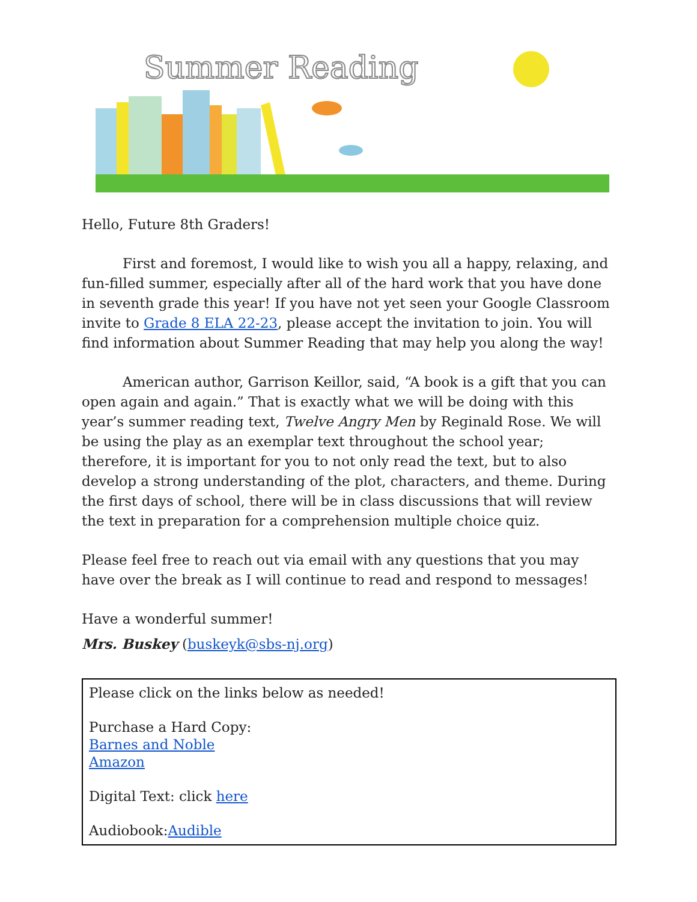Summer Reading
Hello, Future 8th Graders!
First and foremost, I would like to wish you all a happy, relaxing, and fun-filled summer, especially after all of the hard work that you have done in seventh grade this year! If you have not yet seen your Google Classroom invite to Grade 8 ELA 22-23, please accept the invitation to join. You will find information about Summer Reading that may help you along the way!
American author, Garrison Keillor, said, “A book is a gift that you can open again and again.” That is exactly what we will be doing with this year’s summer reading text, Twelve Angry Men by Reginald Rose. We will be using the play as an exemplar text throughout the school year; therefore, it is important for you to not only read the text, but to also develop a strong understanding of the plot, characters, and theme. During the first days of school, there will be in class discussions that will review the text in preparation for a comprehension multiple choice quiz.
Please feel free to reach out via email with any questions that you may have over the break as I will continue to read and respond to messages!
Have a wonderful summer!
Mrs. Buskey (buskeyk@sbs-nj.org)
Please click on the links below as needed!
Purchase a Hard Copy:
Barnes and Noble
Amazon
Digital Text: click here
Audiobook:Audible